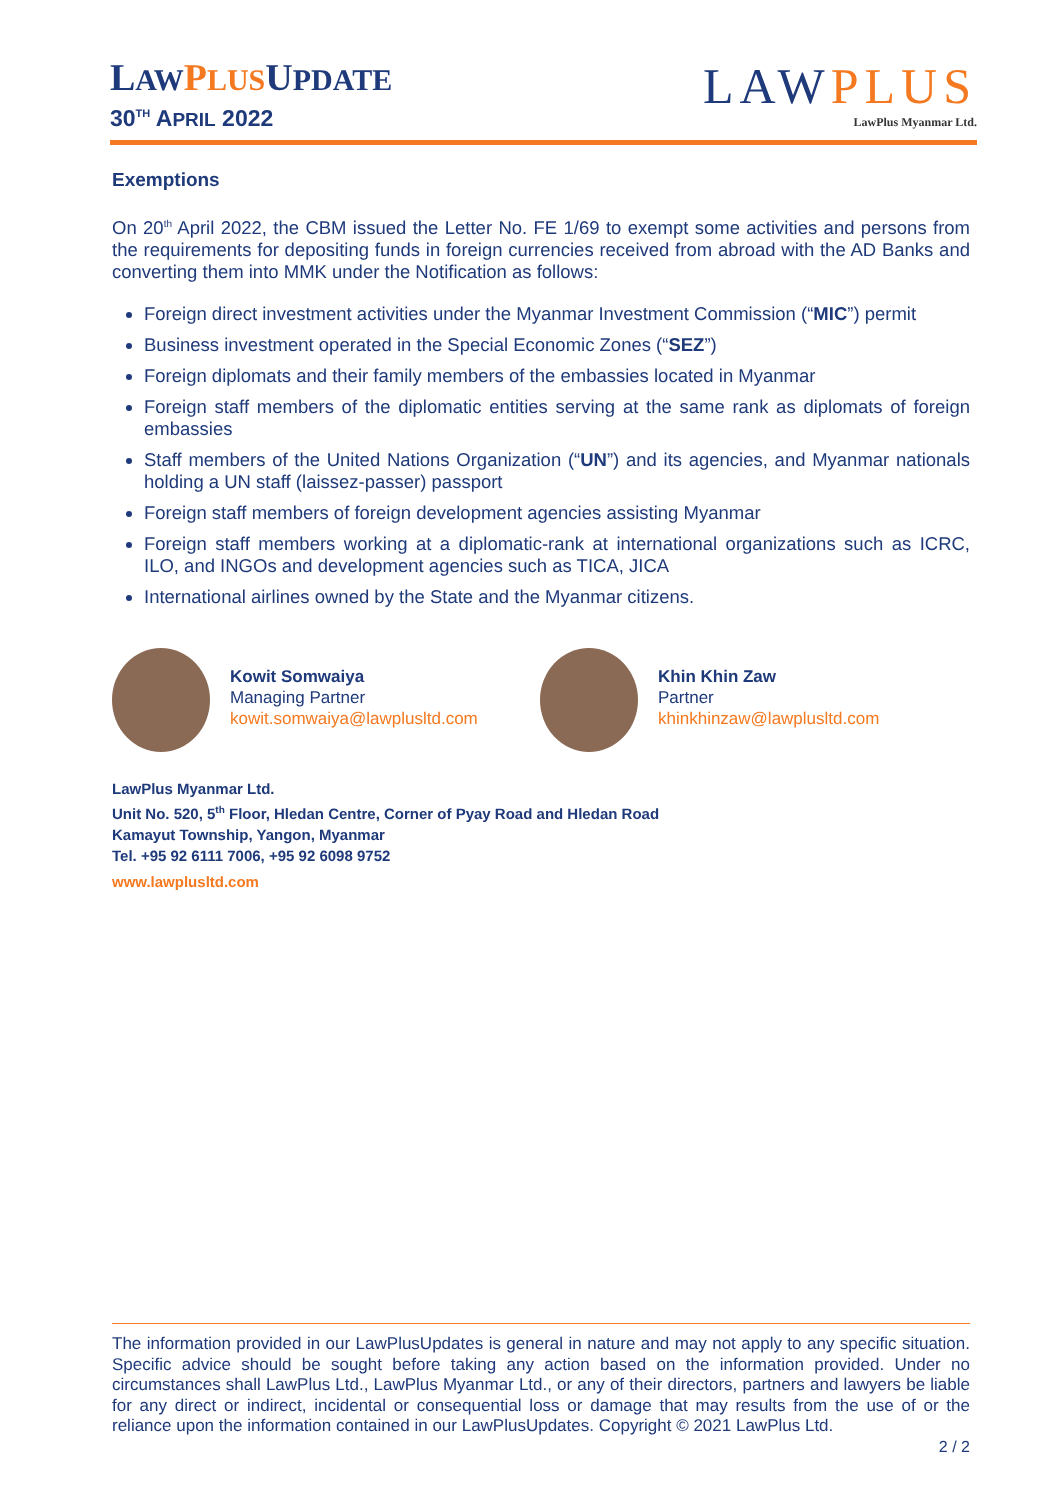LAW PLUSUPDATE
30<sup>TH</sup> APRIL 2022
LAWPLUS
LawPlus Myanmar Ltd.
Exemptions
On 20<sup>th</sup> April 2022, the CBM issued the Letter No. FE 1/69 to exempt some activities and persons from the requirements for depositing funds in foreign currencies received from abroad with the AD Banks and converting them into MMK under the Notification as follows:
Foreign direct investment activities under the Myanmar Investment Commission (“MIC”) permit
Business investment operated in the Special Economic Zones (“SEZ”)
Foreign diplomats and their family members of the embassies located in Myanmar
Foreign staff members of the diplomatic entities serving at the same rank as diplomats of foreign embassies
Staff members of the United Nations Organization (“UN”) and its agencies, and Myanmar nationals holding a UN staff (laissez-passer) passport
Foreign staff members of foreign development agencies assisting Myanmar
Foreign staff members working at a diplomatic-rank at international organizations such as ICRC, ILO, and INGOs and development agencies such as TICA, JICA
International airlines owned by the State and the Myanmar citizens.
Kowit Somwaiya
Managing Partner
kowit.somwaiya@lawplusltd.com
Khin Khin Zaw
Partner
khinkhinzaw@lawplusltd.com
LawPlus Myanmar Ltd.
Unit No. 520, 5<sup>th</sup> Floor, Hledan Centre, Corner of Pyay Road and Hledan Road
Kamayut Township, Yangon, Myanmar
Tel. +95 92 6111 7006, +95 92 6098 9752
www.lawplusltd.com
The information provided in our LawPlusUpdates is general in nature and may not apply to any specific situation. Specific advice should be sought before taking any action based on the information provided. Under no circumstances shall LawPlus Ltd., LawPlus Myanmar Ltd., or any of their directors, partners and lawyers be liable for any direct or indirect, incidental or consequential loss or damage that may results from the use of or the reliance upon the information contained in our LawPlusUpdates. Copyright © 2021 LawPlus Ltd.
2 / 2